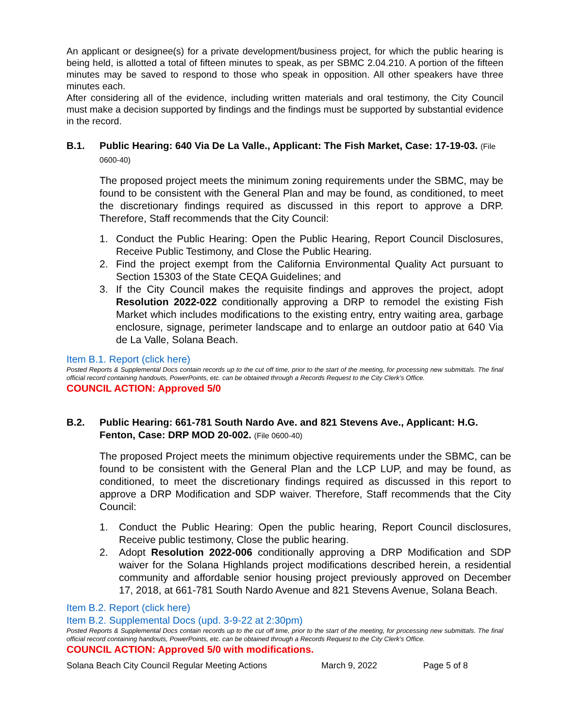An applicant or designee(s) for a private development/business project, for which the public hearing is being held, is allotted a total of fifteen minutes to speak, as per SBMC 2.04.210. A portion of the fifteen minutes may be saved to respond to those who speak in opposition. All other speakers have three minutes each.
After considering all of the evidence, including written materials and oral testimony, the City Council must make a decision supported by findings and the findings must be supported by substantial evidence in the record.
B.1. Public Hearing: 640 Via De La Valle., Applicant: The Fish Market, Case: 17-19-03. (File 0600-40)
The proposed project meets the minimum zoning requirements under the SBMC, may be found to be consistent with the General Plan and may be found, as conditioned, to meet the discretionary findings required as discussed in this report to approve a DRP. Therefore, Staff recommends that the City Council:
1. Conduct the Public Hearing: Open the Public Hearing, Report Council Disclosures, Receive Public Testimony, and Close the Public Hearing.
2. Find the project exempt from the California Environmental Quality Act pursuant to Section 15303 of the State CEQA Guidelines; and
3. If the City Council makes the requisite findings and approves the project, adopt Resolution 2022-022 conditionally approving a DRP to remodel the existing Fish Market which includes modifications to the existing entry, entry waiting area, garbage enclosure, signage, perimeter landscape and to enlarge an outdoor patio at 640 Via de La Valle, Solana Beach.
Item B.1. Report (click here)
Posted Reports & Supplemental Docs contain records up to the cut off time, prior to the start of the meeting, for processing new submittals. The final official record containing handouts, PowerPoints, etc. can be obtained through a Records Request to the City Clerk’s Office.
COUNCIL ACTION: Approved 5/0
B.2. Public Hearing: 661-781 South Nardo Ave. and 821 Stevens Ave., Applicant: H.G. Fenton, Case: DRP MOD 20-002. (File 0600-40)
The proposed Project meets the minimum objective requirements under the SBMC, can be found to be consistent with the General Plan and the LCP LUP, and may be found, as conditioned, to meet the discretionary findings required as discussed in this report to approve a DRP Modification and SDP waiver. Therefore, Staff recommends that the City Council:
1. Conduct the Public Hearing: Open the public hearing, Report Council disclosures, Receive public testimony, Close the public hearing.
2. Adopt Resolution 2022-006 conditionally approving a DRP Modification and SDP waiver for the Solana Highlands project modifications described herein, a residential community and affordable senior housing project previously approved on December 17, 2018, at 661-781 South Nardo Avenue and 821 Stevens Avenue, Solana Beach.
Item B.2. Report (click here)
Item B.2. Supplemental Docs (upd. 3-9-22 at 2:30pm)
Posted Reports & Supplemental Docs contain records up to the cut off time, prior to the start of the meeting, for processing new submittals. The final official record containing handouts, PowerPoints, etc. can be obtained through a Records Request to the City Clerk’s Office.
COUNCIL ACTION: Approved 5/0 with modifications.
Solana Beach City Council Regular Meeting Actions March 9, 2022 Page 5 of 8